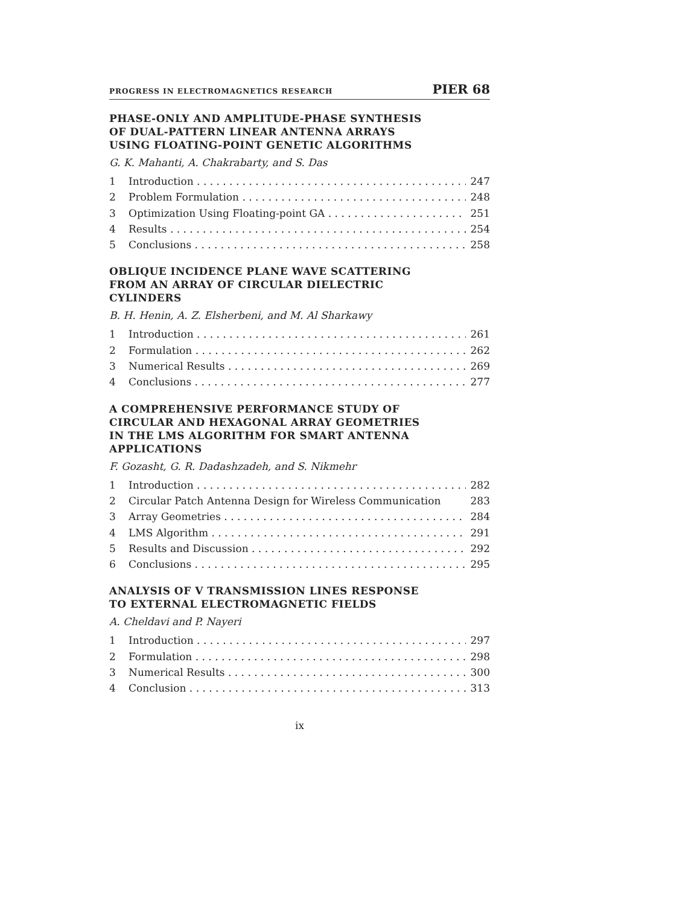PROGRESS IN ELECTROMAGNETICS RESEARCH PIER 68
PHASE-ONLY AND AMPLITUDE-PHASE SYNTHESIS
OF DUAL-PATTERN LINEAR ANTENNA ARRAYS
USING FLOATING-POINT GENETIC ALGORITHMS
G. K. Mahanti, A. Chakrabarty, and S. Das
1 Introduction 247
2 Problem Formulation 248
3 Optimization Using Floating-point GA 251
4 Results 254
5 Conclusions 258
OBLIQUE INCIDENCE PLANE WAVE SCATTERING
FROM AN ARRAY OF CIRCULAR DIELECTRIC
CYLINDERS
B. H. Henin, A. Z. Elsherbeni, and M. Al Sharkawy
1 Introduction 261
2 Formulation 262
3 Numerical Results 269
4 Conclusions 277
A COMPREHENSIVE PERFORMANCE STUDY OF
CIRCULAR AND HEXAGONAL ARRAY GEOMETRIES
IN THE LMS ALGORITHM FOR SMART ANTENNA
APPLICATIONS
F. Gozasht, G. R. Dadashzadeh, and S. Nikmehr
1 Introduction 282
2 Circular Patch Antenna Design for Wireless Communication 283
3 Array Geometries 284
4 LMS Algorithm 291
5 Results and Discussion 292
6 Conclusions 295
ANALYSIS OF V TRANSMISSION LINES RESPONSE
TO EXTERNAL ELECTROMAGNETIC FIELDS
A. Cheldavi and P. Nayeri
1 Introduction 297
2 Formulation 298
3 Numerical Results 300
4 Conclusion 313
ix